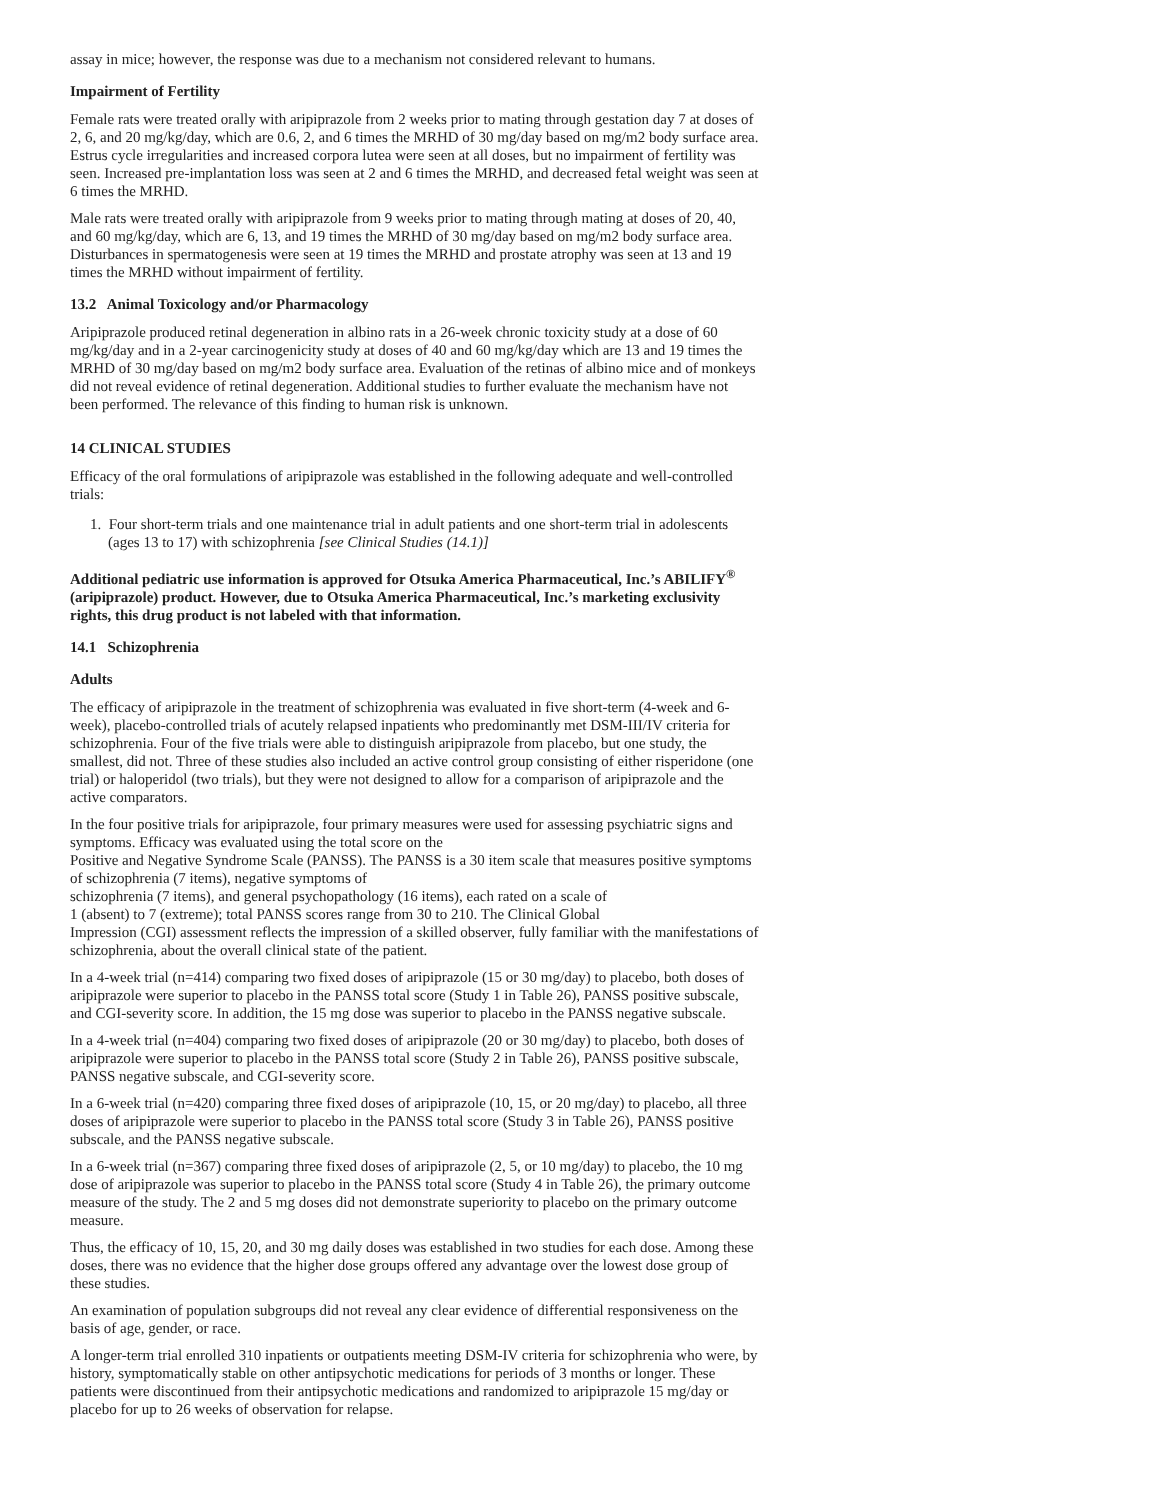assay in mice; however, the response was due to a mechanism not considered relevant to humans.
Impairment of Fertility
Female rats were treated orally with aripiprazole from 2 weeks prior to mating through gestation day 7 at doses of 2, 6, and 20 mg/kg/day, which are 0.6, 2, and 6 times the MRHD of 30 mg/day based on mg/m2 body surface area. Estrus cycle irregularities and increased corpora lutea were seen at all doses, but no impairment of fertility was seen. Increased pre-implantation loss was seen at 2 and 6 times the MRHD, and decreased fetal weight was seen at 6 times the MRHD.
Male rats were treated orally with aripiprazole from 9 weeks prior to mating through mating at doses of 20, 40, and 60 mg/kg/day, which are 6, 13, and 19 times the MRHD of 30 mg/day based on mg/m2 body surface area. Disturbances in spermatogenesis were seen at 19 times the MRHD and prostate atrophy was seen at 13 and 19 times the MRHD without impairment of fertility.
13.2 Animal Toxicology and/or Pharmacology
Aripiprazole produced retinal degeneration in albino rats in a 26-week chronic toxicity study at a dose of 60 mg/kg/day and in a 2-year carcinogenicity study at doses of 40 and 60 mg/kg/day which are 13 and 19 times the MRHD of 30 mg/day based on mg/m2 body surface area. Evaluation of the retinas of albino mice and of monkeys did not reveal evidence of retinal degeneration. Additional studies to further evaluate the mechanism have not been performed. The relevance of this finding to human risk is unknown.
14 CLINICAL STUDIES
Efficacy of the oral formulations of aripiprazole was established in the following adequate and well-controlled trials:
1. Four short-term trials and one maintenance trial in adult patients and one short-term trial in adolescents (ages 13 to 17) with schizophrenia [see Clinical Studies (14.1)]
Additional pediatric use information is approved for Otsuka America Pharmaceutical, Inc.’s ABILIFY<sup>®</sup> (aripiprazole) product. However, due to Otsuka America Pharmaceutical, Inc.’s marketing exclusivity rights, this drug product is not labeled with that information.
14.1 Schizophrenia
Adults
The efficacy of aripiprazole in the treatment of schizophrenia was evaluated in five short-term (4-week and 6-week), placebo-controlled trials of acutely relapsed inpatients who predominantly met DSM-III/IV criteria for schizophrenia. Four of the five trials were able to distinguish aripiprazole from placebo, but one study, the smallest, did not. Three of these studies also included an active control group consisting of either risperidone (one trial) or haloperidol (two trials), but they were not designed to allow for a comparison of aripiprazole and the active comparators.
In the four positive trials for aripiprazole, four primary measures were used for assessing psychiatric signs and symptoms. Efficacy was evaluated using the total score on the
Positive and Negative Syndrome Scale (PANSS). The PANSS is a 30 item scale that measures positive symptoms of schizophrenia (7 items), negative symptoms of
schizophrenia (7 items), and general psychopathology (16 items), each rated on a scale of
1 (absent) to 7 (extreme); total PANSS scores range from 30 to 210. The Clinical Global
Impression (CGI) assessment reflects the impression of a skilled observer, fully familiar with the manifestations of schizophrenia, about the overall clinical state of the patient.
In a 4-week trial (n=414) comparing two fixed doses of aripiprazole (15 or 30 mg/day) to placebo, both doses of aripiprazole were superior to placebo in the PANSS total score (Study 1 in Table 26), PANSS positive subscale, and CGI-severity score. In addition, the 15 mg dose was superior to placebo in the PANSS negative subscale.
In a 4-week trial (n=404) comparing two fixed doses of aripiprazole (20 or 30 mg/day) to placebo, both doses of aripiprazole were superior to placebo in the PANSS total score (Study 2 in Table 26), PANSS positive subscale, PANSS negative subscale, and CGI-severity score.
In a 6-week trial (n=420) comparing three fixed doses of aripiprazole (10, 15, or 20 mg/day) to placebo, all three doses of aripiprazole were superior to placebo in the PANSS total score (Study 3 in Table 26), PANSS positive subscale, and the PANSS negative subscale.
In a 6-week trial (n=367) comparing three fixed doses of aripiprazole (2, 5, or 10 mg/day) to placebo, the 10 mg dose of aripiprazole was superior to placebo in the PANSS total score (Study 4 in Table 26), the primary outcome measure of the study. The 2 and 5 mg doses did not demonstrate superiority to placebo on the primary outcome measure.
Thus, the efficacy of 10, 15, 20, and 30 mg daily doses was established in two studies for each dose. Among these doses, there was no evidence that the higher dose groups offered any advantage over the lowest dose group of these studies.
An examination of population subgroups did not reveal any clear evidence of differential responsiveness on the basis of age, gender, or race.
A longer-term trial enrolled 310 inpatients or outpatients meeting DSM-IV criteria for schizophrenia who were, by history, symptomatically stable on other antipsychotic medications for periods of 3 months or longer. These patients were discontinued from their antipsychotic medications and randomized to aripiprazole 15 mg/day or placebo for up to 26 weeks of observation for relapse.